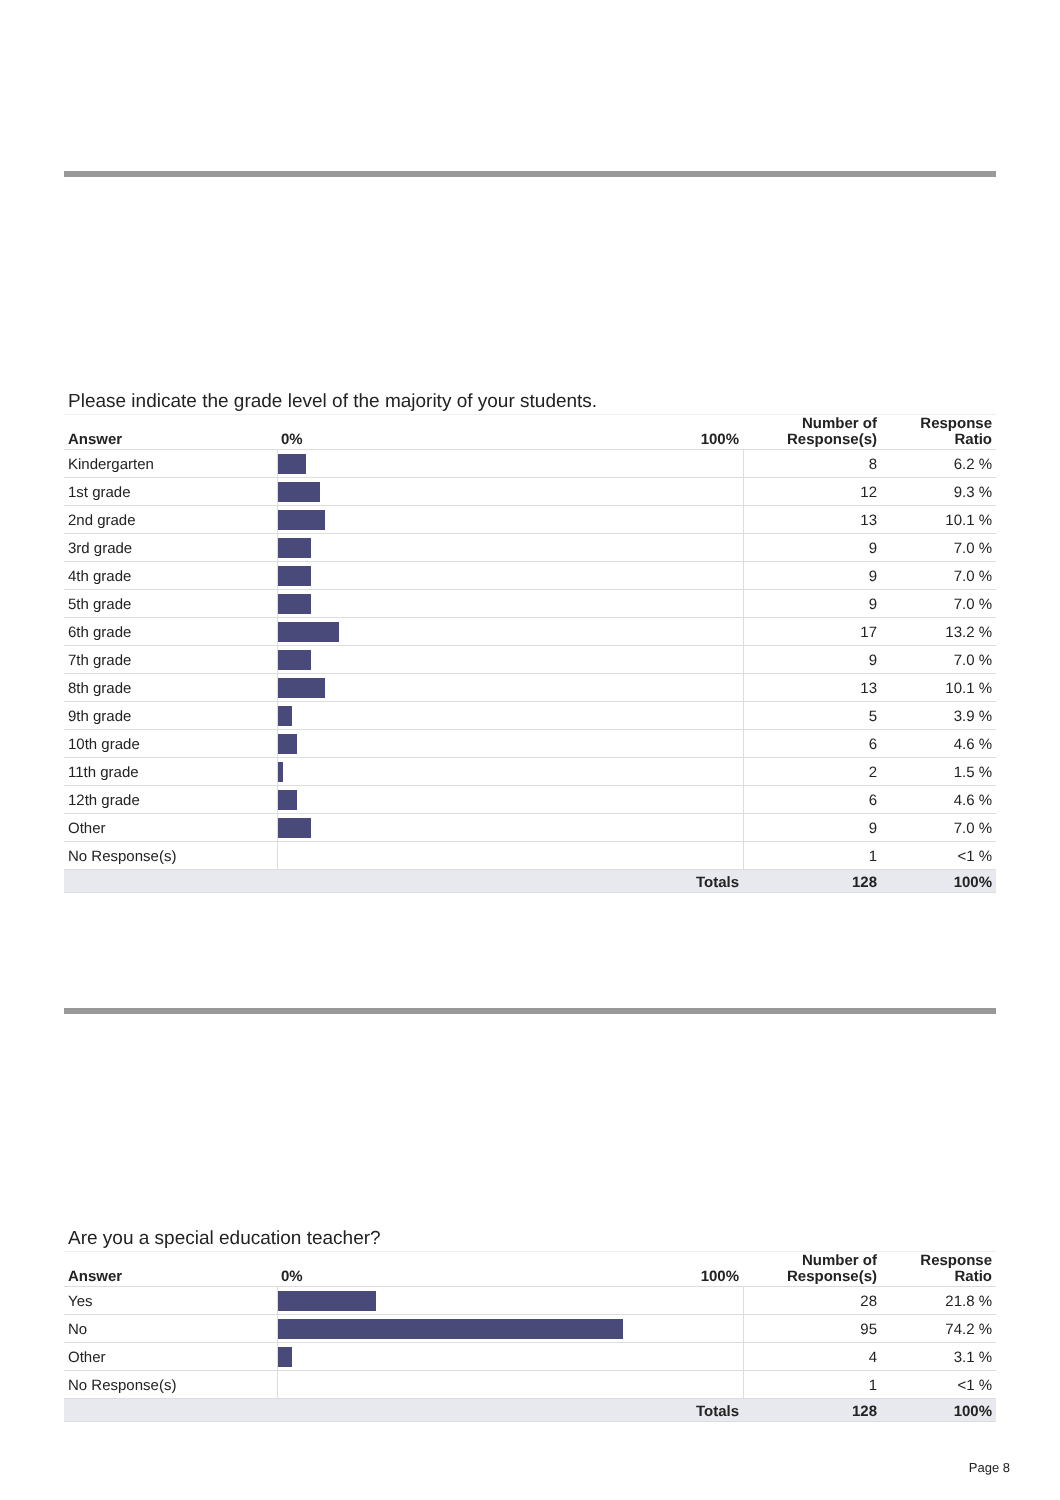Please indicate the grade level of the majority of your students.
| Answer | 0% 100% | Number of Response(s) | Response Ratio |
| --- | --- | --- | --- |
| Kindergarten | | 8 | 6.2 % |
| 1st grade | | 12 | 9.3 % |
| 2nd grade | | 13 | 10.1 % |
| 3rd grade | | 9 | 7.0 % |
| 4th grade | | 9 | 7.0 % |
| 5th grade | | 9 | 7.0 % |
| 6th grade | | 17 | 13.2 % |
| 7th grade | | 9 | 7.0 % |
| 8th grade | | 13 | 10.1 % |
| 9th grade | | 5 | 3.9 % |
| 10th grade | | 6 | 4.6 % |
| 11th grade | | 2 | 1.5 % |
| 12th grade | | 6 | 4.6 % |
| Other | | 9 | 7.0 % |
| No Response(s) | | 1 | <1 % |
| | Totals | 128 | 100% |
Are you a special education teacher?
| Answer | 0% 100% | Number of Response(s) | Response Ratio |
| --- | --- | --- | --- |
| Yes | | 28 | 21.8 % |
| No | | 95 | 74.2 % |
| Other | | 4 | 3.1 % |
| No Response(s) | | 1 | <1 % |
| | Totals | 128 | 100% |
Page 8